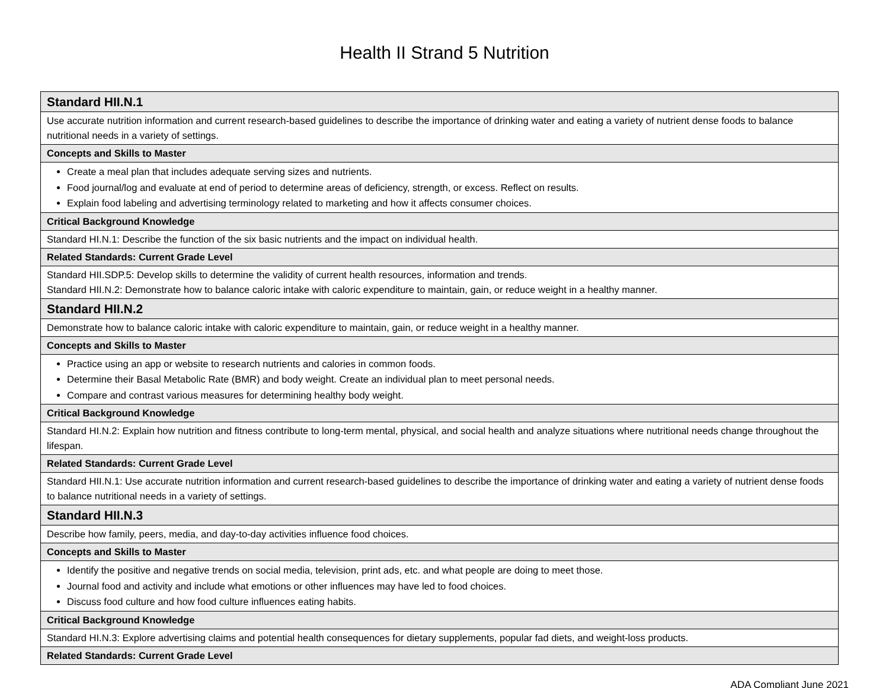Health II Strand 5 Nutrition
| Standard HII.N.1 |
| Use accurate nutrition information and current research-based guidelines to describe the importance of drinking water and eating a variety of nutrient dense foods to balance nutritional needs in a variety of settings. |
| Concepts and Skills to Master |
| Create a meal plan that includes adequate serving sizes and nutrients. Food journal/log and evaluate at end of period to determine areas of deficiency, strength, or excess. Reflect on results. Explain food labeling and advertising terminology related to marketing and how it affects consumer choices. |
| Critical Background Knowledge |
| Standard HI.N.1: Describe the function of the six basic nutrients and the impact on individual health. |
| Related Standards: Current Grade Level |
| Standard HII.SDP.5: Develop skills to determine the validity of current health resources, information and trends. Standard HII.N.2: Demonstrate how to balance caloric intake with caloric expenditure to maintain, gain, or reduce weight in a healthy manner. |
| Standard HII.N.2 |
| Demonstrate how to balance caloric intake with caloric expenditure to maintain, gain, or reduce weight in a healthy manner. |
| Concepts and Skills to Master |
| Practice using an app or website to research nutrients and calories in common foods. Determine their Basal Metabolic Rate (BMR) and body weight. Create an individual plan to meet personal needs. Compare and contrast various measures for determining healthy body weight. |
| Critical Background Knowledge |
| Standard HI.N.2: Explain how nutrition and fitness contribute to long-term mental, physical, and social health and analyze situations where nutritional needs change throughout the lifespan. |
| Related Standards: Current Grade Level |
| Standard HII.N.1: Use accurate nutrition information and current research-based guidelines to describe the importance of drinking water and eating a variety of nutrient dense foods to balance nutritional needs in a variety of settings. |
| Standard HII.N.3 |
| Describe how family, peers, media, and day-to-day activities influence food choices. |
| Concepts and Skills to Master |
| Identify the positive and negative trends on social media, television, print ads, etc. and what people are doing to meet those. Journal food and activity and include what emotions or other influences may have led to food choices. Discuss food culture and how food culture influences eating habits. |
| Critical Background Knowledge |
| Standard HI.N.3: Explore advertising claims and potential health consequences for dietary supplements, popular fad diets, and weight-loss products. |
| Related Standards: Current Grade Level |
ADA Compliant June 2021